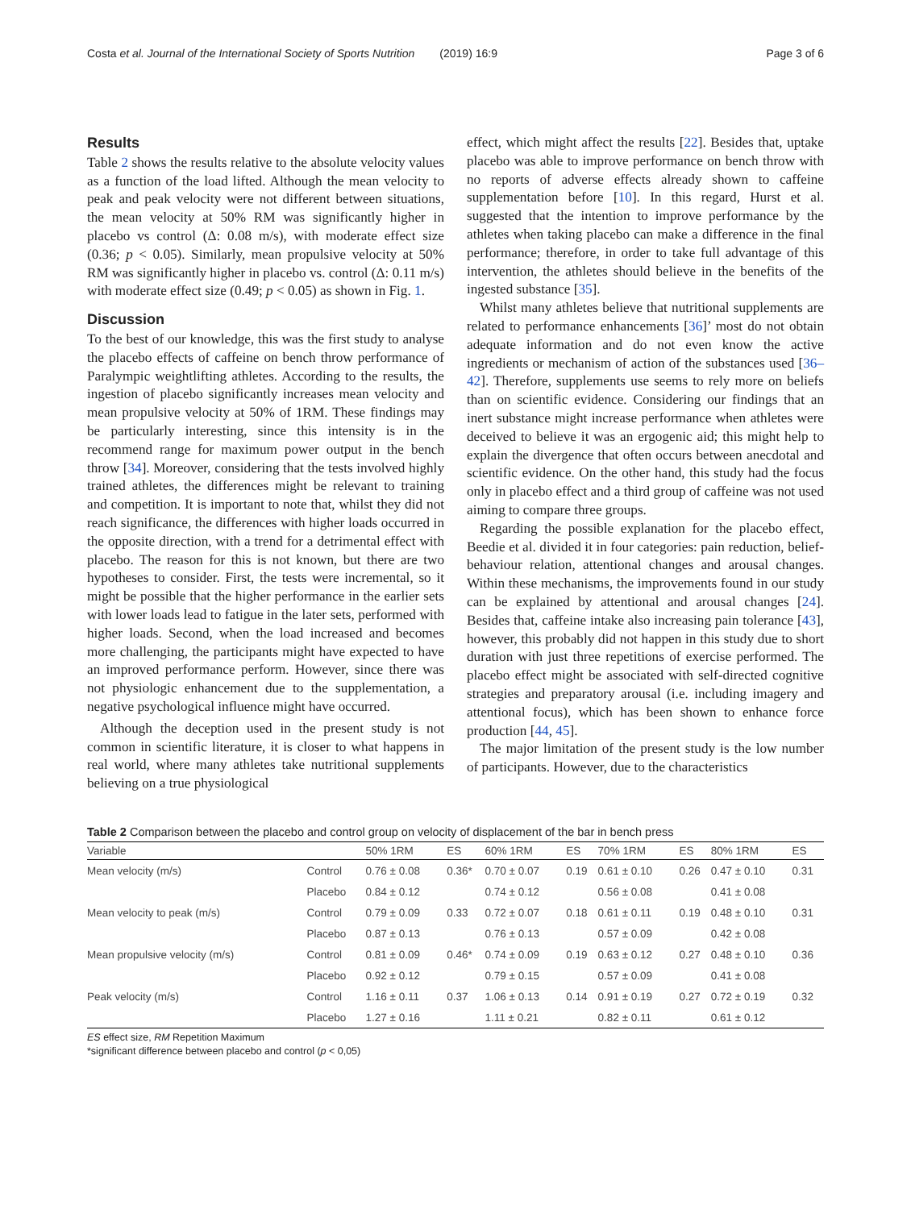Costa et al. Journal of the International Society of Sports Nutrition (2019) 16:9 Page 3 of 6
Results
Table 2 shows the results relative to the absolute velocity values as a function of the load lifted. Although the mean velocity to peak and peak velocity were not different between situations, the mean velocity at 50% RM was significantly higher in placebo vs control (Δ: 0.08 m/s), with moderate effect size (0.36; p < 0.05). Similarly, mean propulsive velocity at 50% RM was significantly higher in placebo vs. control (Δ: 0.11 m/s) with moderate effect size (0.49; p < 0.05) as shown in Fig. 1.
Discussion
To the best of our knowledge, this was the first study to analyse the placebo effects of caffeine on bench throw performance of Paralympic weightlifting athletes. According to the results, the ingestion of placebo significantly increases mean velocity and mean propulsive velocity at 50% of 1RM. These findings may be particularly interesting, since this intensity is in the recommend range for maximum power output in the bench throw [34]. Moreover, considering that the tests involved highly trained athletes, the differences might be relevant to training and competition. It is important to note that, whilst they did not reach significance, the differences with higher loads occurred in the opposite direction, with a trend for a detrimental effect with placebo. The reason for this is not known, but there are two hypotheses to consider. First, the tests were incremental, so it might be possible that the higher performance in the earlier sets with lower loads lead to fatigue in the later sets, performed with higher loads. Second, when the load increased and becomes more challenging, the participants might have expected to have an improved performance perform. However, since there was not physiologic enhancement due to the supplementation, a negative psychological influence might have occurred.
Although the deception used in the present study is not common in scientific literature, it is closer to what happens in real world, where many athletes take nutritional supplements believing on a true physiological
effect, which might affect the results [22]. Besides that, uptake placebo was able to improve performance on bench throw with no reports of adverse effects already shown to caffeine supplementation before [10]. In this regard, Hurst et al. suggested that the intention to improve performance by the athletes when taking placebo can make a difference in the final performance; therefore, in order to take full advantage of this intervention, the athletes should believe in the benefits of the ingested substance [35].
Whilst many athletes believe that nutritional supplements are related to performance enhancements [36]’ most do not obtain adequate information and do not even know the active ingredients or mechanism of action of the substances used [36–42]. Therefore, supplements use seems to rely more on beliefs than on scientific evidence. Considering our findings that an inert substance might increase performance when athletes were deceived to believe it was an ergogenic aid; this might help to explain the divergence that often occurs between anecdotal and scientific evidence. On the other hand, this study had the focus only in placebo effect and a third group of caffeine was not used aiming to compare three groups.
Regarding the possible explanation for the placebo effect, Beedie et al. divided it in four categories: pain reduction, belief-behaviour relation, attentional changes and arousal changes. Within these mechanisms, the improvements found in our study can be explained by attentional and arousal changes [24]. Besides that, caffeine intake also increasing pain tolerance [43], however, this probably did not happen in this study due to short duration with just three repetitions of exercise performed. The placebo effect might be associated with self-directed cognitive strategies and preparatory arousal (i.e. including imagery and attentional focus), which has been shown to enhance force production [44, 45].
The major limitation of the present study is the low number of participants. However, due to the characteristics
Table 2 Comparison between the placebo and control group on velocity of displacement of the bar in bench press
| Variable | | 50% 1RM | ES | 60% 1RM | ES | 70% 1RM | ES | 80% 1RM | ES |
| --- | --- | --- | --- | --- | --- | --- | --- | --- | --- |
| Mean velocity (m/s) | Control | 0.76 ± 0.08 | 0.36* | 0.70 ± 0.07 | 0.19 | 0.61 ± 0.10 | 0.26 | 0.47 ± 0.10 | 0.31 |
| | Placebo | 0.84 ± 0.12 | | 0.74 ± 0.12 | | 0.56 ± 0.08 | | 0.41 ± 0.08 | |
| Mean velocity to peak (m/s) | Control | 0.79 ± 0.09 | 0.33 | 0.72 ± 0.07 | 0.18 | 0.61 ± 0.11 | 0.19 | 0.48 ± 0.10 | 0.31 |
| | Placebo | 0.87 ± 0.13 | | 0.76 ± 0.13 | | 0.57 ± 0.09 | | 0.42 ± 0.08 | |
| Mean propulsive velocity (m/s) | Control | 0.81 ± 0.09 | 0.46* | 0.74 ± 0.09 | 0.19 | 0.63 ± 0.12 | 0.27 | 0.48 ± 0.10 | 0.36 |
| | Placebo | 0.92 ± 0.12 | | 0.79 ± 0.15 | | 0.57 ± 0.09 | | 0.41 ± 0.08 | |
| Peak velocity (m/s) | Control | 1.16 ± 0.11 | 0.37 | 1.06 ± 0.13 | 0.14 | 0.91 ± 0.19 | 0.27 | 0.72 ± 0.19 | 0.32 |
| | Placebo | 1.27 ± 0.16 | | 1.11 ± 0.21 | | 0.82 ± 0.11 | | 0.61 ± 0.12 | |
ES effect size, RM Repetition Maximum
*significant difference between placebo and control (p < 0,05)